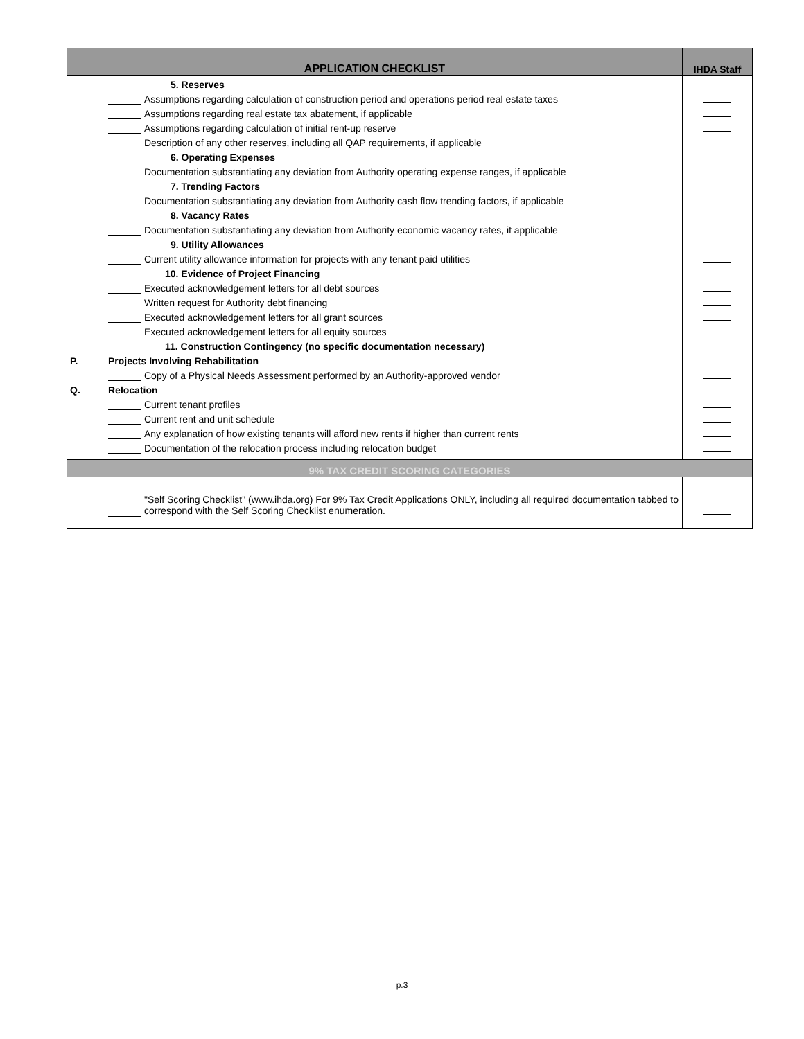| APPLICATION CHECKLIST | | IHDA Staff |
| --- | --- | --- |
| | 5. Reserves | |
| | Assumptions regarding calculation of construction period and operations period real estate taxes | |
| | Assumptions regarding real estate tax abatement, if applicable | |
| | Assumptions regarding calculation of initial rent-up reserve | |
| | Description of any other reserves, including all QAP requirements, if applicable | |
| | 6. Operating Expenses | |
| | Documentation substantiating any deviation from Authority operating expense ranges, if applicable | |
| | 7. Trending Factors | |
| | Documentation substantiating any deviation from Authority cash flow trending factors, if applicable | |
| | 8. Vacancy Rates | |
| | Documentation substantiating any deviation from Authority economic vacancy rates, if applicable | |
| | 9. Utility Allowances | |
| | Current utility allowance information for projects with any tenant paid utilities | |
| | 10. Evidence of Project Financing | |
| | Executed acknowledgement letters for all debt sources | |
| | Written request for Authority debt financing | |
| | Executed acknowledgement letters for all grant sources | |
| | Executed acknowledgement letters for all equity sources | |
| | 11. Construction Contingency (no specific documentation necessary) | |
| P. | Projects Involving Rehabilitation | |
| | Copy of a Physical Needs Assessment performed by an Authority-approved vendor | |
| Q. | Relocation | |
| | Current tenant profiles | |
| | Current rent and unit schedule | |
| | Any explanation of how existing tenants will afford new rents if higher than current rents | |
| | Documentation of the relocation process including relocation budget | |
| 9% TAX CREDIT SCORING CATEGORIES | | |
| | "Self Scoring Checklist" (www.ihda.org) For 9% Tax Credit Applications ONLY, including all required documentation tabbed to correspond with the Self Scoring Checklist enumeration. | |
p.3